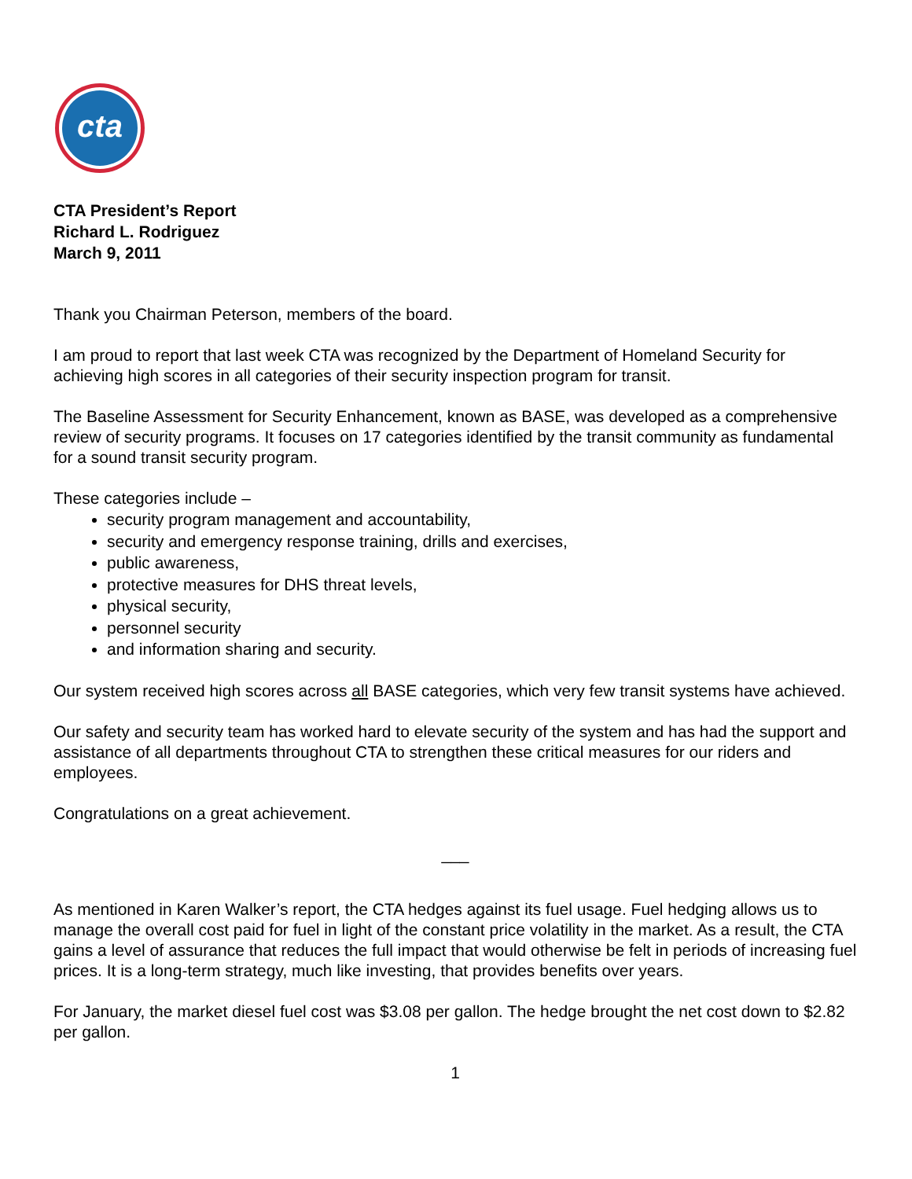cta
CTA President’s Report
Richard L. Rodriguez
March 9, 2011
Thank you Chairman Peterson, members of the board.
I am proud to report that last week CTA was recognized by the Department of Homeland Security for achieving high scores in all categories of their security inspection program for transit.
The Baseline Assessment for Security Enhancement, known as BASE, was developed as a comprehensive review of security programs. It focuses on 17 categories identified by the transit community as fundamental for a sound transit security program.
These categories include –
security program management and accountability,
security and emergency response training, drills and exercises,
public awareness,
protective measures for DHS threat levels,
physical security,
personnel security
and information sharing and security.
Our system received high scores across all BASE categories, which very few transit systems have achieved.
Our safety and security team has worked hard to elevate security of the system and has had the support and assistance of all departments throughout CTA to strengthen these critical measures for our riders and employees.
Congratulations on a great achievement.
___
As mentioned in Karen Walker’s report, the CTA hedges against its fuel usage. Fuel hedging allows us to manage the overall cost paid for fuel in light of the constant price volatility in the market. As a result, the CTA gains a level of assurance that reduces the full impact that would otherwise be felt in periods of increasing fuel prices. It is a long-term strategy, much like investing, that provides benefits over years.
For January, the market diesel fuel cost was $3.08 per gallon. The hedge brought the net cost down to $2.82 per gallon.
1